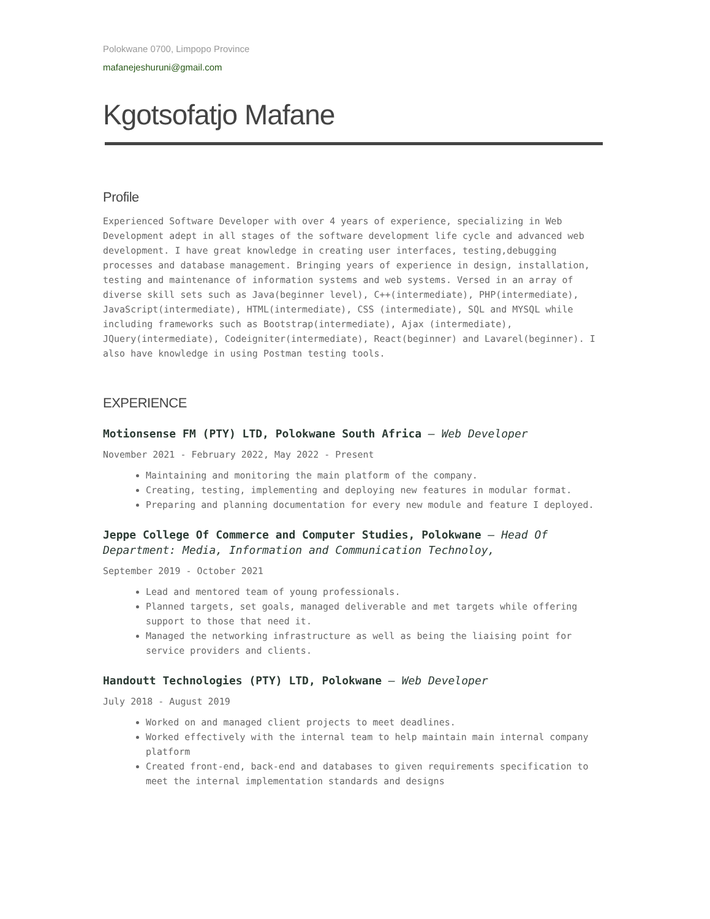Polokwane 0700, Limpopo Province
mafanejeshuruni@gmail.com
Kgotsofatjo Mafane
Profile
Experienced Software Developer with over 4 years of experience, specializing in Web Development adept in all stages of the software development life cycle and advanced web development. I have great knowledge in creating user interfaces, testing,debugging processes and database management. Bringing years of experience in design, installation, testing and maintenance of information systems and web systems. Versed in an array of diverse skill sets such as Java(beginner level), C++(intermediate), PHP(intermediate), JavaScript(intermediate), HTML(intermediate), CSS (intermediate), SQL and MYSQL while including frameworks such as Bootstrap(intermediate), Ajax (intermediate), JQuery(intermediate), Codeigniter(intermediate), React(beginner) and Lavarel(beginner). I also have knowledge in using Postman testing tools.
EXPERIENCE
Motionsense FM (PTY) LTD, Polokwane South Africa — Web Developer
November 2021 - February 2022, May 2022 - Present
Maintaining and monitoring the main platform of the company.
Creating, testing, implementing and deploying new features in modular format.
Preparing and planning documentation for every new module and feature I deployed.
Jeppe College Of Commerce and Computer Studies, Polokwane — Head Of Department: Media, Information and Communication Technoloy,
September 2019 - October 2021
Lead and mentored team of young professionals.
Planned targets, set goals, managed deliverable and met targets while offering support to those that need it.
Managed the networking infrastructure as well as being the liaising point for service providers and clients.
Handoutt Technologies (PTY) LTD, Polokwane — Web Developer
July 2018 - August 2019
Worked on and managed client projects to meet deadlines.
Worked effectively with the internal team to help maintain main internal company platform
Created front-end, back-end and databases to given requirements specification to meet the internal implementation standards and designs